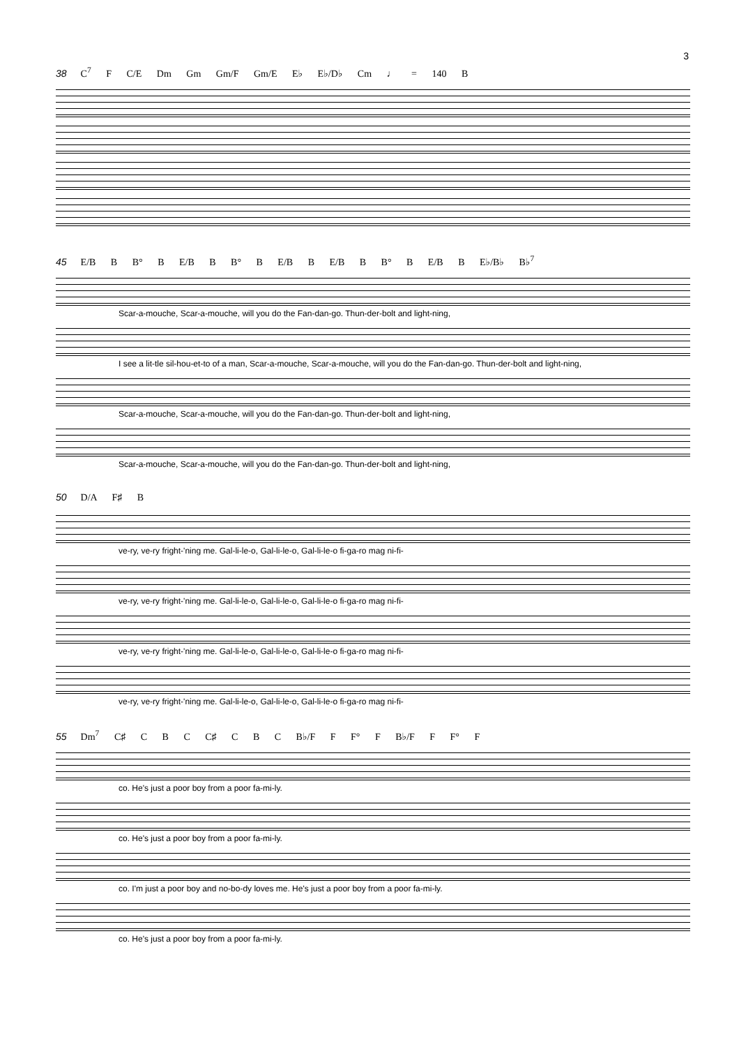3
38 C<sup>7</sup> F C/E Dm Gm Gm/F Gm/E E♭ E♭/D♭ Cm ♩ = 140 B
45 E/B B B° B E/B B B° B E/B B E/B B B° B E/B B E♭/B♭ B♭<sup>7</sup>
Scar-a-mouche, Scar-a-mouche, will you do the Fan-dan-go. Thun-der-bolt and light-ning,
I see a lit-tle sil-hou-et-to of a man, Scar-a-mouche, Scar-a-mouche, will you do the Fan-dan-go. Thun-der-bolt and light-ning,
Scar-a-mouche, Scar-a-mouche, will you do the Fan-dan-go. Thun-der-bolt and light-ning,
Scar-a-mouche, Scar-a-mouche, will you do the Fan-dan-go. Thun-der-bolt and light-ning,
50 D/A F♯ B
ve-ry, ve-ry fright-'ning me. Gal-li-le-o, Gal-li-le-o, Gal-li-le-o fi-ga-ro mag ni-fi-
ve-ry, ve-ry fright-'ning me. Gal-li-le-o, Gal-li-le-o, Gal-li-le-o fi-ga-ro mag ni-fi-
ve-ry, ve-ry fright-'ning me. Gal-li-le-o, Gal-li-le-o, Gal-li-le-o fi-ga-ro mag ni-fi-
ve-ry, ve-ry fright-'ning me. Gal-li-le-o, Gal-li-le-o, Gal-li-le-o fi-ga-ro mag ni-fi-
55 Dm<sup>7</sup> C♯ C B C C♯ C B C B♭/F F F° F B♭/F F F° F
co. He's just a poor boy from a poor fa-mi-ly.
co. He's just a poor boy from a poor fa-mi-ly.
co. I'm just a poor boy and no-bo-dy loves me. He's just a poor boy from a poor fa-mi-ly.
co. He's just a poor boy from a poor fa-mi-ly.